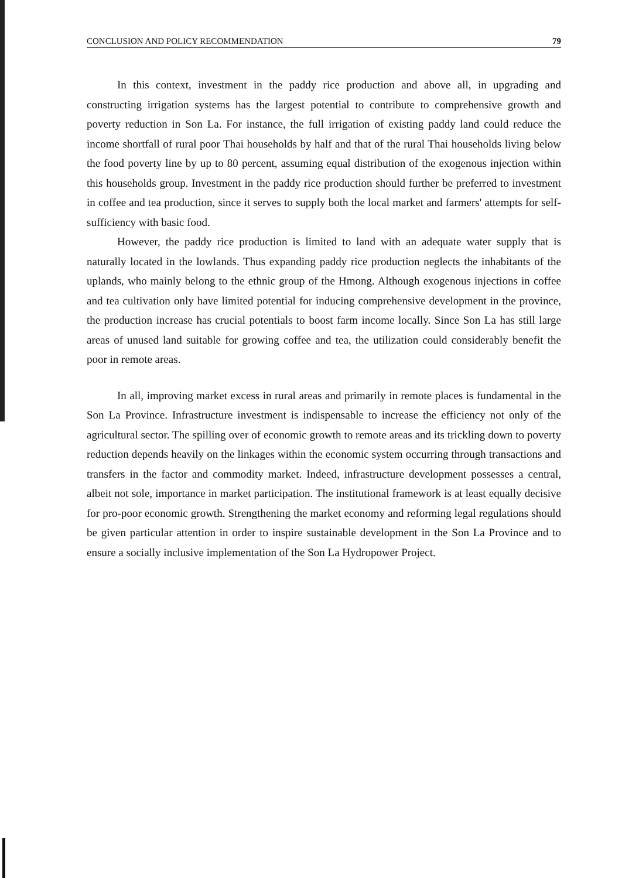CONCLUSION AND POLICY RECOMMENDATION 79
In this context, investment in the paddy rice production and above all, in upgrading and constructing irrigation systems has the largest potential to contribute to comprehensive growth and poverty reduction in Son La. For instance, the full irrigation of existing paddy land could reduce the income shortfall of rural poor Thai households by half and that of the rural Thai households living below the food poverty line by up to 80 percent, assuming equal distribution of the exogenous injection within this households group. Investment in the paddy rice production should further be preferred to investment in coffee and tea production, since it serves to supply both the local market and farmers' attempts for self-sufficiency with basic food.
However, the paddy rice production is limited to land with an adequate water supply that is naturally located in the lowlands. Thus expanding paddy rice production neglects the inhabitants of the uplands, who mainly belong to the ethnic group of the Hmong. Although exogenous injections in coffee and tea cultivation only have limited potential for inducing comprehensive development in the province, the production increase has crucial potentials to boost farm income locally. Since Son La has still large areas of unused land suitable for growing coffee and tea, the utilization could considerably benefit the poor in remote areas.
In all, improving market excess in rural areas and primarily in remote places is fundamental in the Son La Province. Infrastructure investment is indispensable to increase the efficiency not only of the agricultural sector. The spilling over of economic growth to remote areas and its trickling down to poverty reduction depends heavily on the linkages within the economic system occurring through transactions and transfers in the factor and commodity market. Indeed, infrastructure development possesses a central, albeit not sole, importance in market participation. The institutional framework is at least equally decisive for pro-poor economic growth. Strengthening the market economy and reforming legal regulations should be given particular attention in order to inspire sustainable development in the Son La Province and to ensure a socially inclusive implementation of the Son La Hydropower Project.